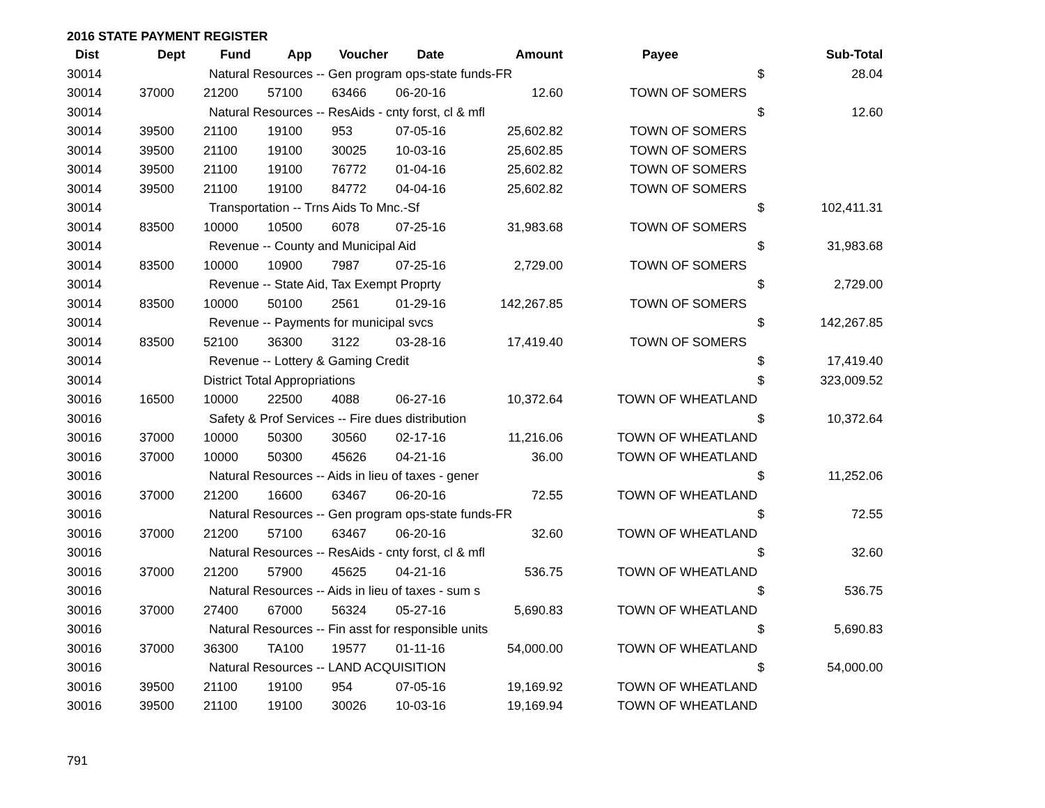2016 STATE PAYMENT REGISTER
| Dist | Dept | Fund | App | Voucher | Date | Amount | Payee | | Sub-Total |
| --- | --- | --- | --- | --- | --- | --- | --- | --- | --- |
| 30014 | | Natural Resources -- Gen program ops-state funds-FR | | | | | | $ | 28.04 |
| 30014 | 37000 | 21200 | 57100 | 63466 | 06-20-16 | 12.60 | TOWN OF SOMERS | | |
| 30014 | | Natural Resources -- ResAids - cnty forst, cl & mfl | | | | | | $ | 12.60 |
| 30014 | 39500 | 21100 | 19100 | 953 | 07-05-16 | 25,602.82 | TOWN OF SOMERS | | |
| 30014 | 39500 | 21100 | 19100 | 30025 | 10-03-16 | 25,602.85 | TOWN OF SOMERS | | |
| 30014 | 39500 | 21100 | 19100 | 76772 | 01-04-16 | 25,602.82 | TOWN OF SOMERS | | |
| 30014 | 39500 | 21100 | 19100 | 84772 | 04-04-16 | 25,602.82 | TOWN OF SOMERS | | |
| 30014 | | Transportation -- Trns Aids To Mnc.-Sf | | | | | | $ | 102,411.31 |
| 30014 | 83500 | 10000 | 10500 | 6078 | 07-25-16 | 31,983.68 | TOWN OF SOMERS | | |
| 30014 | | Revenue -- County and Municipal Aid | | | | | | $ | 31,983.68 |
| 30014 | 83500 | 10000 | 10900 | 7987 | 07-25-16 | 2,729.00 | TOWN OF SOMERS | | |
| 30014 | | Revenue -- State Aid, Tax Exempt Proprty | | | | | | $ | 2,729.00 |
| 30014 | 83500 | 10000 | 50100 | 2561 | 01-29-16 | 142,267.85 | TOWN OF SOMERS | | |
| 30014 | | Revenue -- Payments for municipal svcs | | | | | | $ | 142,267.85 |
| 30014 | 83500 | 52100 | 36300 | 3122 | 03-28-16 | 17,419.40 | TOWN OF SOMERS | | |
| 30014 | | Revenue -- Lottery & Gaming Credit | | | | | | $ | 17,419.40 |
| 30014 | | District Total Appropriations | | | | | | $ | 323,009.52 |
| 30016 | 16500 | 10000 | 22500 | 4088 | 06-27-16 | 10,372.64 | TOWN OF WHEATLAND | | |
| 30016 | | Safety & Prof Services -- Fire dues distribution | | | | | | $ | 10,372.64 |
| 30016 | 37000 | 10000 | 50300 | 30560 | 02-17-16 | 11,216.06 | TOWN OF WHEATLAND | | |
| 30016 | 37000 | 10000 | 50300 | 45626 | 04-21-16 | 36.00 | TOWN OF WHEATLAND | | |
| 30016 | | Natural Resources -- Aids in lieu of taxes - gener | | | | | | $ | 11,252.06 |
| 30016 | 37000 | 21200 | 16600 | 63467 | 06-20-16 | 72.55 | TOWN OF WHEATLAND | | |
| 30016 | | Natural Resources -- Gen program ops-state funds-FR | | | | | | $ | 72.55 |
| 30016 | 37000 | 21200 | 57100 | 63467 | 06-20-16 | 32.60 | TOWN OF WHEATLAND | | |
| 30016 | | Natural Resources -- ResAids - cnty forst, cl & mfl | | | | | | $ | 32.60 |
| 30016 | 37000 | 21200 | 57900 | 45625 | 04-21-16 | 536.75 | TOWN OF WHEATLAND | | |
| 30016 | | Natural Resources -- Aids in lieu of taxes - sum s | | | | | | $ | 536.75 |
| 30016 | 37000 | 27400 | 67000 | 56324 | 05-27-16 | 5,690.83 | TOWN OF WHEATLAND | | |
| 30016 | | Natural Resources -- Fin asst for responsible units | | | | | | $ | 5,690.83 |
| 30016 | 37000 | 36300 | TA100 | 19577 | 01-11-16 | 54,000.00 | TOWN OF WHEATLAND | | |
| 30016 | | Natural Resources -- LAND ACQUISITION | | | | | | $ | 54,000.00 |
| 30016 | 39500 | 21100 | 19100 | 954 | 07-05-16 | 19,169.92 | TOWN OF WHEATLAND | | |
| 30016 | 39500 | 21100 | 19100 | 30026 | 10-03-16 | 19,169.94 | TOWN OF WHEATLAND | | |
791